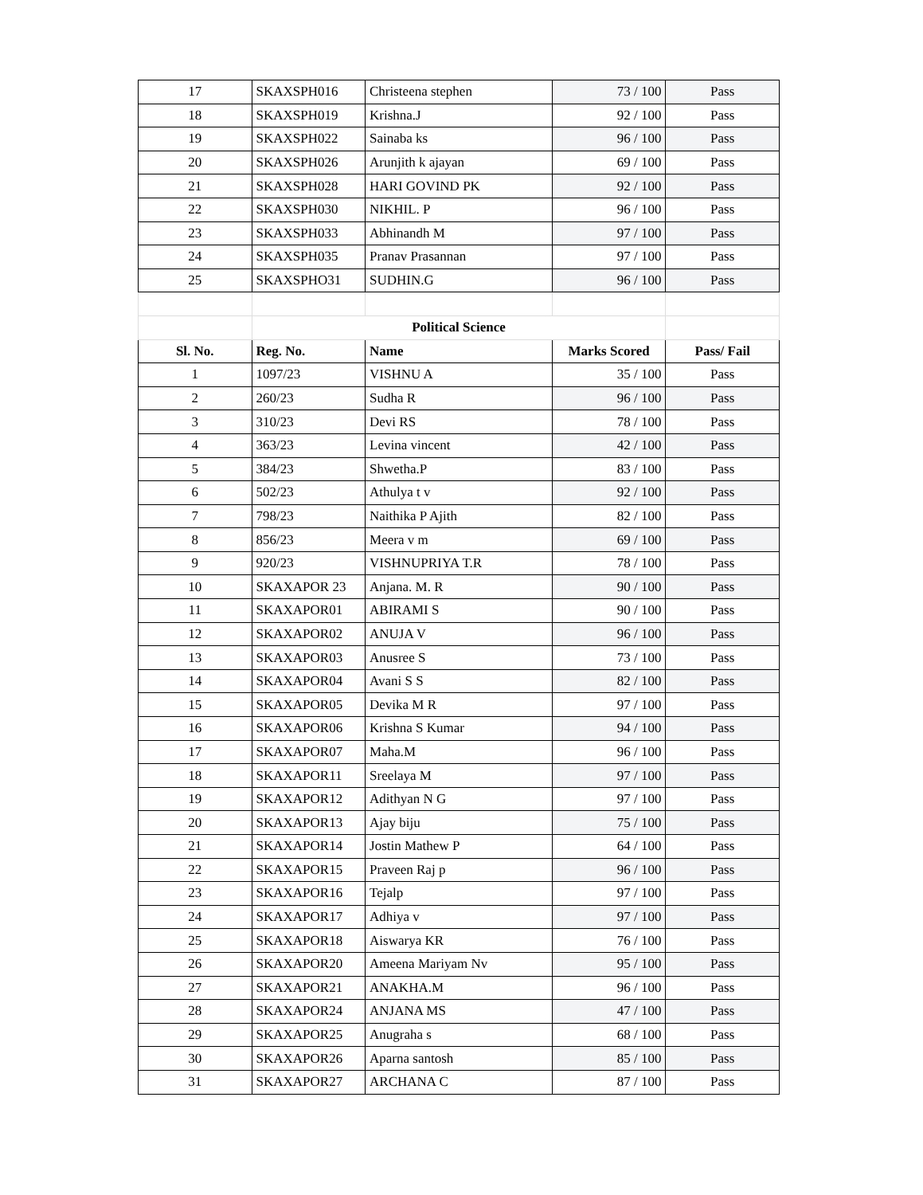| 17 | SKAXSPH016 | Christeena stephen | 73 / 100 | Pass |
| 18 | SKAXSPH019 | Krishna.J | 92 / 100 | Pass |
| 19 | SKAXSPH022 | Sainaba ks | 96 / 100 | Pass |
| 20 | SKAXSPH026 | Arunjith k ajayan | 69 / 100 | Pass |
| 21 | SKAXSPH028 | HARI GOVIND PK | 92 / 100 | Pass |
| 22 | SKAXSPH030 | NIKHIL. P | 96 / 100 | Pass |
| 23 | SKAXSPH033 | Abhinandh M | 97 / 100 | Pass |
| 24 | SKAXSPH035 | Pranav Prasannan | 97 / 100 | Pass |
| 25 | SKAXSPHO31 | SUDHIN.G | 96 / 100 | Pass |
| | Political Science | | | |
| Sl. No. | Reg. No. | Name | Marks Scored | Pass/ Fail |
| 1 | 1097/23 | VISHNU A | 35 / 100 | Pass |
| 2 | 260/23 | Sudha R | 96 / 100 | Pass |
| 3 | 310/23 | Devi RS | 78 / 100 | Pass |
| 4 | 363/23 | Levina vincent | 42 / 100 | Pass |
| 5 | 384/23 | Shwetha.P | 83 / 100 | Pass |
| 6 | 502/23 | Athulya t v | 92 / 100 | Pass |
| 7 | 798/23 | Naithika P Ajith | 82 / 100 | Pass |
| 8 | 856/23 | Meera v m | 69 / 100 | Pass |
| 9 | 920/23 | VISHNUPRIYA T.R | 78 / 100 | Pass |
| 10 | SKAXAPOR 23 | Anjana. M. R | 90 / 100 | Pass |
| 11 | SKAXAPOR01 | ABIRAMI S | 90 / 100 | Pass |
| 12 | SKAXAPOR02 | ANUJA V | 96 / 100 | Pass |
| 13 | SKAXAPOR03 | Anusree S | 73 / 100 | Pass |
| 14 | SKAXAPOR04 | Avani S S | 82 / 100 | Pass |
| 15 | SKAXAPOR05 | Devika M R | 97 / 100 | Pass |
| 16 | SKAXAPOR06 | Krishna S Kumar | 94 / 100 | Pass |
| 17 | SKAXAPOR07 | Maha.M | 96 / 100 | Pass |
| 18 | SKAXAPOR11 | Sreelaya M | 97 / 100 | Pass |
| 19 | SKAXAPOR12 | Adithyan N G | 97 / 100 | Pass |
| 20 | SKAXAPOR13 | Ajay biju | 75 / 100 | Pass |
| 21 | SKAXAPOR14 | Jostin Mathew P | 64 / 100 | Pass |
| 22 | SKAXAPOR15 | Praveen Raj p | 96 / 100 | Pass |
| 23 | SKAXAPOR16 | Tejalp | 97 / 100 | Pass |
| 24 | SKAXAPOR17 | Adhiya v | 97 / 100 | Pass |
| 25 | SKAXAPOR18 | Aiswarya KR | 76 / 100 | Pass |
| 26 | SKAXAPOR20 | Ameena Mariyam Nv | 95 / 100 | Pass |
| 27 | SKAXAPOR21 | ANAKHA.M | 96 / 100 | Pass |
| 28 | SKAXAPOR24 | ANJANA MS | 47 / 100 | Pass |
| 29 | SKAXAPOR25 | Anugraha s | 68 / 100 | Pass |
| 30 | SKAXAPOR26 | Aparna santosh | 85 / 100 | Pass |
| 31 | SKAXAPOR27 | ARCHANA C | 87 / 100 | Pass |